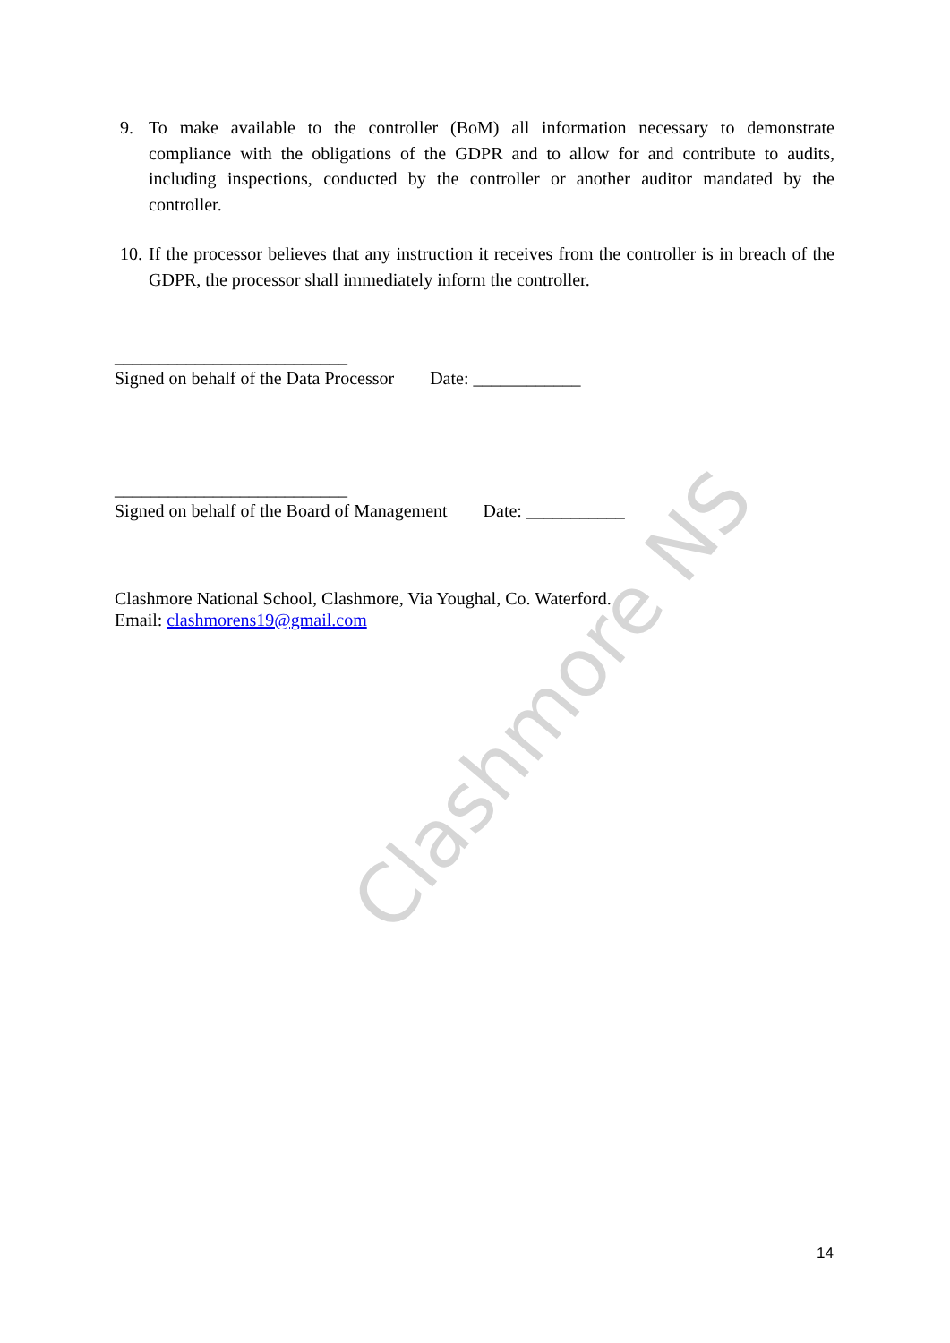Clashmore NS
9. To make available to the controller (BoM) all information necessary to demonstrate compliance with the obligations of the GDPR and to allow for and contribute to audits, including inspections, conducted by the controller or another auditor mandated by the controller.
10. If the processor believes that any instruction it receives from the controller is in breach of the GDPR, the processor shall immediately inform the controller.
__________________________
Signed on behalf of the Data Processor Date: ____________
__________________________
Signed on behalf of the Board of Management Date: ___________
Clashmore National School, Clashmore, Via Youghal, Co. Waterford.
Email: clashmorens19@gmail.com
14